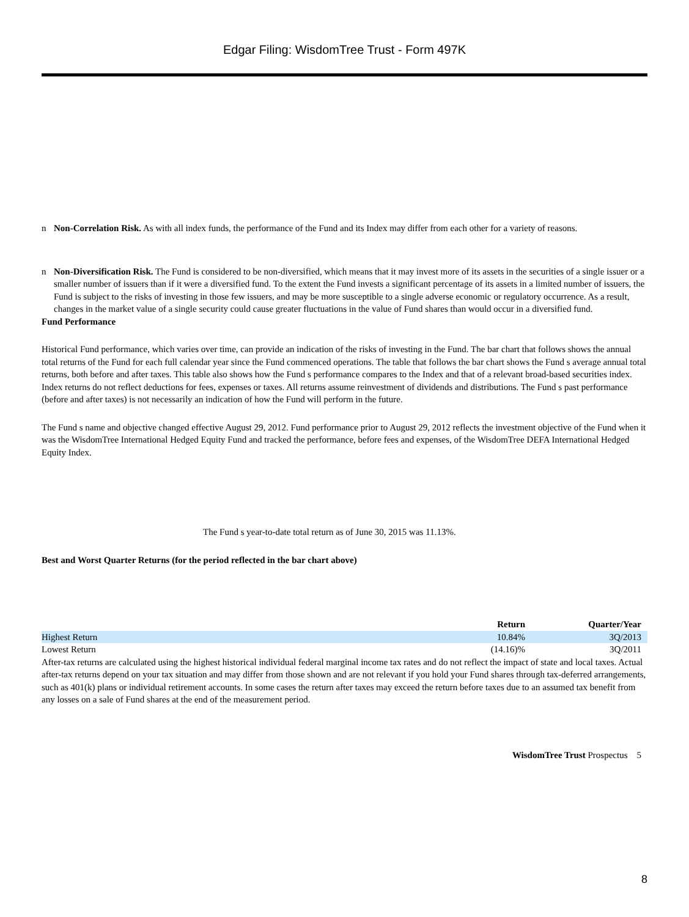Edgar Filing: WisdomTree Trust - Form 497K
n Non-Correlation Risk. As with all index funds, the performance of the Fund and its Index may differ from each other for a variety of reasons.
n Non-Diversification Risk. The Fund is considered to be non-diversified, which means that it may invest more of its assets in the securities of a single issuer or a smaller number of issuers than if it were a diversified fund. To the extent the Fund invests a significant percentage of its assets in a limited number of issuers, the Fund is subject to the risks of investing in those few issuers, and may be more susceptible to a single adverse economic or regulatory occurrence. As a result, changes in the market value of a single security could cause greater fluctuations in the value of Fund shares than would occur in a diversified fund.
Fund Performance
Historical Fund performance, which varies over time, can provide an indication of the risks of investing in the Fund. The bar chart that follows shows the annual total returns of the Fund for each full calendar year since the Fund commenced operations. The table that follows the bar chart shows the Fund s average annual total returns, both before and after taxes. This table also shows how the Fund s performance compares to the Index and that of a relevant broad-based securities index. Index returns do not reflect deductions for fees, expenses or taxes. All returns assume reinvestment of dividends and distributions. The Fund s past performance (before and after taxes) is not necessarily an indication of how the Fund will perform in the future.
The Fund s name and objective changed effective August 29, 2012. Fund performance prior to August 29, 2012 reflects the investment objective of the Fund when it was the WisdomTree International Hedged Equity Fund and tracked the performance, before fees and expenses, of the WisdomTree DEFA International Hedged Equity Index.
The Fund s year-to-date total return as of June 30, 2015 was 11.13%.
Best and Worst Quarter Returns (for the period reflected in the bar chart above)
| | Return | Quarter/Year |
| --- | --- | --- |
| Highest Return | 10.84% | 3Q/2013 |
| Lowest Return | (14.16)% | 3Q/2011 |
After-tax returns are calculated using the highest historical individual federal marginal income tax rates and do not reflect the impact of state and local taxes. Actual after-tax returns depend on your tax situation and may differ from those shown and are not relevant if you hold your Fund shares through tax-deferred arrangements, such as 401(k) plans or individual retirement accounts. In some cases the return after taxes may exceed the return before taxes due to an assumed tax benefit from any losses on a sale of Fund shares at the end of the measurement period.
WisdomTree Trust Prospectus 5
8